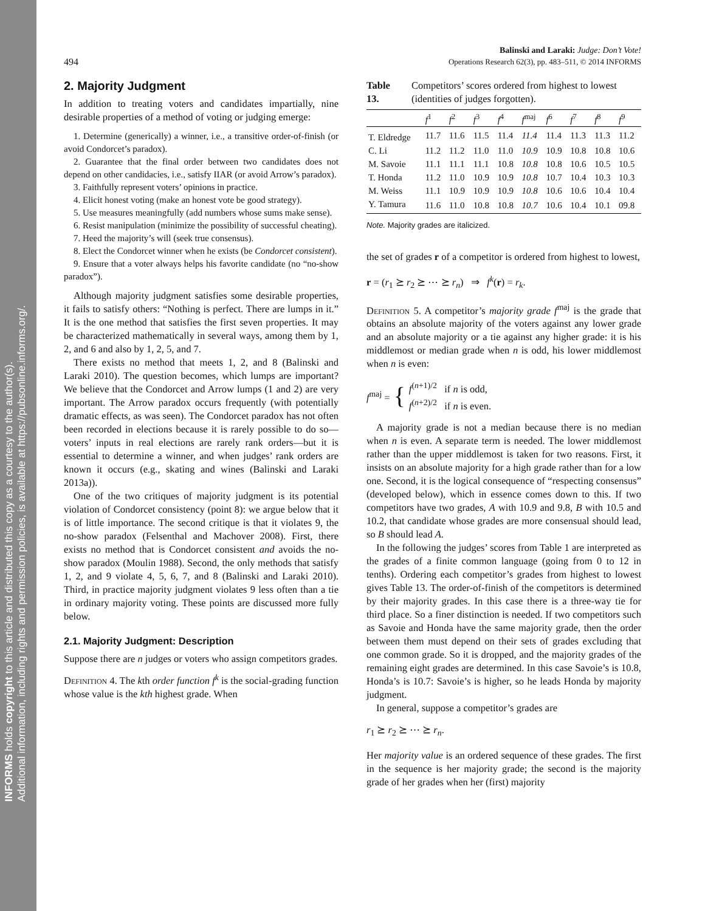INFORMS holds copyright to this article and distributed this copy as a courtesy to the author(s).
Additional information, including rights and permission policies, is available at https://pubsonline.informs.org/.
Balinski and Laraki: Judge: Don’t Vote!
494 Operations Research 62(3), pp. 483–511, © 2014 INFORMS
2. Majority Judgment
In addition to treating voters and candidates impartially, nine desirable properties of a method of voting or judging emerge:
1. Determine (generically) a winner, i.e., a transitive order-of-finish (or avoid Condorcet’s paradox).
2. Guarantee that the final order between two candidates does not depend on other candidacies, i.e., satisfy IIAR (or avoid Arrow’s paradox).
3. Faithfully represent voters’ opinions in practice.
4. Elicit honest voting (make an honest vote be good strategy).
5. Use measures meaningfully (add numbers whose sums make sense).
6. Resist manipulation (minimize the possibility of successful cheating).
7. Heed the majority’s will (seek true consensus).
8. Elect the Condorcet winner when he exists (be Condorcet consistent).
9. Ensure that a voter always helps his favorite candidate (no “no-show paradox”).
Although majority judgment satisfies some desirable properties, it fails to satisfy others: “Nothing is perfect. There are lumps in it.” It is the one method that satisfies the first seven properties. It may be characterized mathematically in several ways, among them by 1, 2, and 6 and also by 1, 2, 5, and 7.
There exists no method that meets 1, 2, and 8 (Balinski and Laraki 2010). The question becomes, which lumps are important? We believe that the Condorcet and Arrow lumps (1 and 2) are very important. The Arrow paradox occurs frequently (with potentially dramatic effects, as was seen). The Condorcet paradox has not often been recorded in elections because it is rarely possible to do so—voters’ inputs in real elections are rarely rank orders—but it is essential to determine a winner, and when judges’ rank orders are known it occurs (e.g., skating and wines (Balinski and Laraki 2013a)).
One of the two critiques of majority judgment is its potential violation of Condorcet consistency (point 8): we argue below that it is of little importance. The second critique is that it violates 9, the no-show paradox (Felsenthal and Machover 2008). First, there exists no method that is Condorcet consistent and avoids the no-show paradox (Moulin 1988). Second, the only methods that satisfy 1, 2, and 9 violate 4, 5, 6, 7, and 8 (Balinski and Laraki 2010). Third, in practice majority judgment violates 9 less often than a tie in ordinary majority voting. These points are discussed more fully below.
2.1. Majority Judgment: Description
Suppose there are n judges or voters who assign competitors grades.
Definition 4. The kth order function f<sup>k</sup> is the social-grading function whose value is the kth highest grade. When
Table 13. Competitors’ scores ordered from highest to lowest (identities of judges forgotten).
| | f<sup>1</sup> | f<sup>2</sup> | f<sup>3</sup> | f<sup>4</sup> | f<sup>maj</sup> | f<sup>6</sup> | f<sup>7</sup> | f<sup>8</sup> | f<sup>9</sup> |
| --- | --- | --- | --- | --- | --- | --- | --- | --- | --- |
| T. Eldredge | 11.7 | 11.6 | 11.5 | 11.4 | 11.4 | 11.4 | 11.3 | 11.3 | 11.2 |
| C. Li | 11.2 | 11.2 | 11.0 | 11.0 | 10.9 | 10.9 | 10.8 | 10.8 | 10.6 |
| M. Savoie | 11.1 | 11.1 | 11.1 | 10.8 | 10.8 | 10.8 | 10.6 | 10.5 | 10.5 |
| T. Honda | 11.2 | 11.0 | 10.9 | 10.9 | 10.8 | 10.7 | 10.4 | 10.3 | 10.3 |
| M. Weiss | 11.1 | 10.9 | 10.9 | 10.9 | 10.8 | 10.6 | 10.6 | 10.4 | 10.4 |
| Y. Tamura | 11.6 | 11.0 | 10.8 | 10.8 | 10.7 | 10.6 | 10.4 | 10.1 | 09.8 |
Note. Majority grades are italicized.
the set of grades r of a competitor is ordered from highest to lowest,
r = (r<sub>1</sub> ⪰ r<sub>2</sub> ⪰ ⋯ ⪰ r<sub>n</sub>) ⇒ f<sup>k</sup>(r) = r<sub>k</sub>.
Definition 5. A competitor’s majority grade f<sup>maj</sup> is the grade that obtains an absolute majority of the voters against any lower grade and an absolute majority or a tie against any higher grade: it is his middlemost or median grade when n is odd, his lower middlemost when n is even:
f<sup>maj</sup> = { f<sup>(n+1)/2</sup> if n is odd,
f<sup>(n+2)/2</sup> if n is even.
A majority grade is not a median because there is no median when n is even. A separate term is needed. The lower middlemost rather than the upper middlemost is taken for two reasons. First, it insists on an absolute majority for a high grade rather than for a low one. Second, it is the logical consequence of “respecting consensus” (developed below), which in essence comes down to this. If two competitors have two grades, A with 10.9 and 9.8, B with 10.5 and 10.2, that candidate whose grades are more consensual should lead, so B should lead A.
In the following the judges’ scores from Table 1 are interpreted as the grades of a finite common language (going from 0 to 12 in tenths). Ordering each competitor’s grades from highest to lowest gives Table 13. The order-of-finish of the competitors is determined by their majority grades. In this case there is a three-way tie for third place. So a finer distinction is needed. If two competitors such as Savoie and Honda have the same majority grade, then the order between them must depend on their sets of grades excluding that one common grade. So it is dropped, and the majority grades of the remaining eight grades are determined. In this case Savoie’s is 10.8, Honda’s is 10.7: Savoie’s is higher, so he leads Honda by majority judgment.
In general, suppose a competitor’s grades are
r<sub>1</sub> ⪰ r<sub>2</sub> ⪰ ⋯ ⪰ r<sub>n</sub>.
Her majority value is an ordered sequence of these grades. The first in the sequence is her majority grade; the second is the majority grade of her grades when her (first) majority